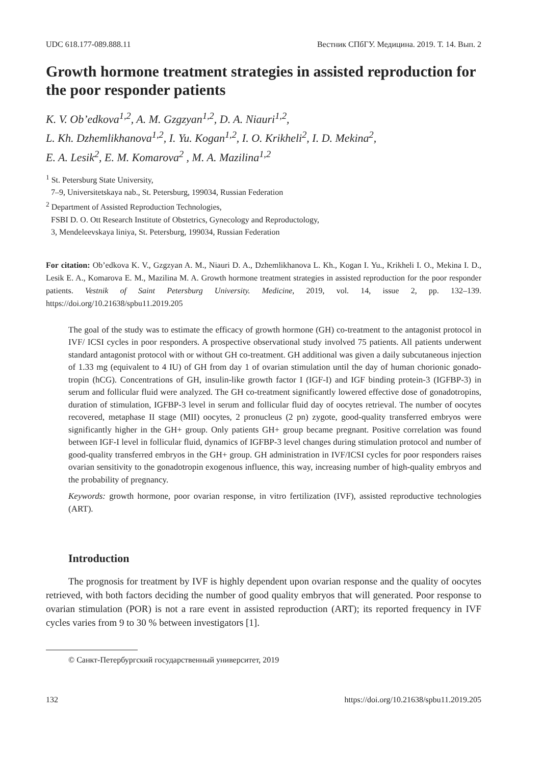UDC 618.177-089.888.11 Вестник СПбГУ. Медицина. 2019. Т. 14. Вып. 2
Growth hormone treatment strategies in assisted reproduction for the poor responder patients
K. V. Ob’edkova<sup>1,2</sup>, A. M. Gzgzyan<sup>1,2</sup>, D. A. Niauri<sup>1,2</sup>,
L. Kh. Dzhemlikhanova<sup>1,2</sup>, I. Yu. Kogan<sup>1,2</sup>, I. O. Krikheli<sup>2</sup>, I. D. Mekina<sup>2</sup>,
E. A. Lesik<sup>2</sup>, E. M. Komarova<sup>2</sup> , M. A. Mazilina<sup>1,2</sup>
<sup>1</sup> St. Petersburg State University,
7–9, Universitetskaya nab., St. Petersburg, 199034, Russian Federation
<sup>2</sup> Department of Assisted Reproduction Technologies,
FSBI D. O. Ott Research Institute of Obstetrics, Gynecology and Reproductology,
3, Mendeleevskaya liniya, St. Petersburg, 199034, Russian Federation
For citation: Ob’edkova K. V., Gzgzyan A. M., Niauri D. A., Dzhemlikhanova L. Kh., Kogan I. Yu., Krikheli I. O., Mekina I. D., Lesik E. A., Komarova E. M., Mazilina M. A. Growth hormone treatment strategies in assisted reproduction for the poor responder patients. Vestnik of Saint Petersburg University. Medicine, 2019, vol. 14, issue 2, pp. 132–139. https://doi.org/10.21638/spbu11.2019.205
The goal of the study was to estimate the efficacy of growth hormone (GH) co-treatment to the antagonist protocol in IVF/ ICSI cycles in poor responders. A prospective observational study involved 75 patients. All patients underwent standard antagonist protocol with or without GH co-treatment. GH additional was given a daily subcutaneous injection of 1.33 mg (equivalent to 4 IU) of GH from day 1 of ovarian stimulation until the day of human chorionic gonado­tropin (hCG). Concentrations of GH, insulin-like growth factor I (IGF-I) and IGF binding protein-3 (IGFBP-3) in serum and follicular fluid were analyzed. The GH co-treatment sig­nificantly lowered effective dose of gonadotropins, duration of stimulation, IGFBP-3 level in serum and follicular fluid day of oocytes retrieval. The number of oocytes recovered, meta­phase II stage (MII) oocytes, 2 pronucleus (2 pn) zygote, good-quality transferred embryos were significantly higher in the GH+ group. Only patients GH+ group became pregnant. Posi­tive correlation was found between IGF-I level in follicular fluid, dynamics of IGFBP-3 level changes during stimulation protocol and number of good-quality transferred embryos in the GH+ group. GH administration in IVF/ICSI cycles for poor responders raises ovarian sensi­tivity to the gonadotropin exogenous influence, this way, increasing number of high-quality embryos and the probability of pregnancy.
Keywords: growth hormone, poor ovarian response, in vitro fertilization (IVF), assisted repro­ductive technologies (ART).
Introduction
The prognosis for treatment by IVF is highly dependent upon ovarian response and the quality of oocytes retrieved, with both factors deciding the number of good quality embryos that will generated. Poor response to ovarian stimulation (POR) is not a rare event in assisted reproduction (ART); its reported frequency in IVF cycles varies from 9 to 30 % between investigators [1].
© Санкт-Петербургский государственный университет, 2019
132 https://doi.org/10.21638/spbu11.2019.205